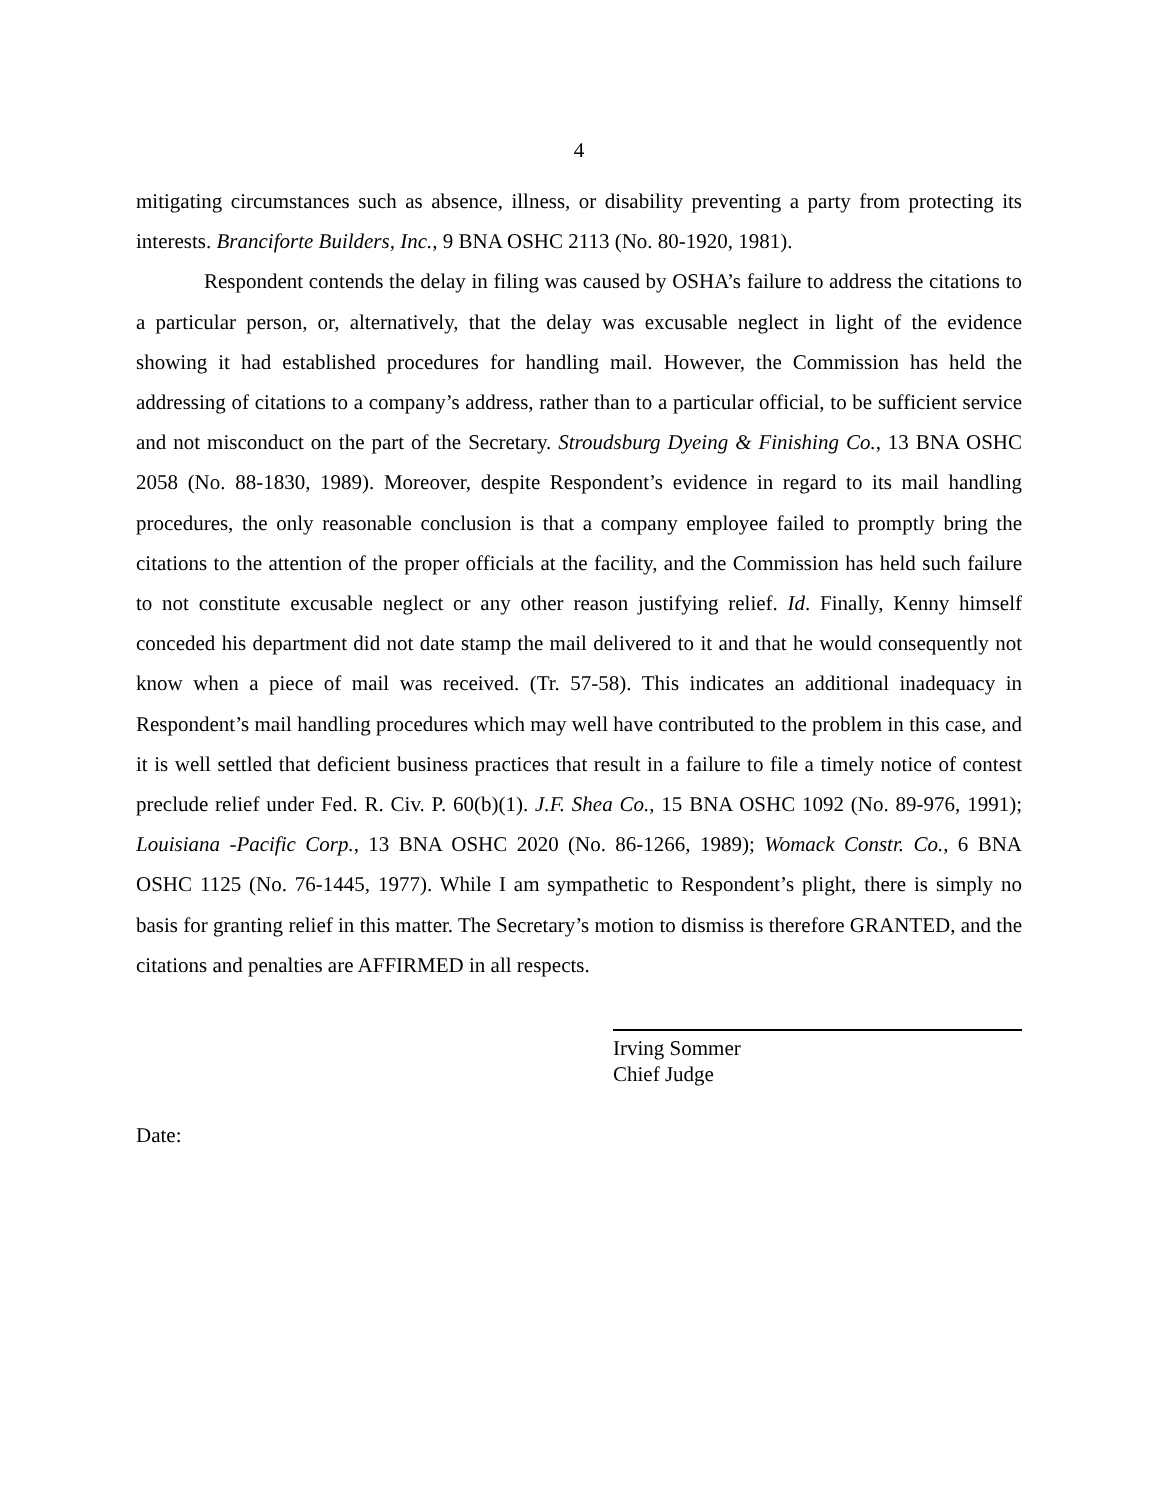4
mitigating circumstances such as absence, illness, or disability preventing a party from protecting its interests. Branciforte Builders, Inc., 9 BNA OSHC 2113 (No. 80-1920, 1981).
Respondent contends the delay in filing was caused by OSHA’s failure to address the citations to a particular person, or, alternatively, that the delay was excusable neglect in light of the evidence showing it had established procedures for handling mail. However, the Commission has held the addressing of citations to a company’s address, rather than to a particular official, to be sufficient service and not misconduct on the part of the Secretary. Stroudsburg Dyeing & Finishing Co., 13 BNA OSHC 2058 (No. 88-1830, 1989). Moreover, despite Respondent’s evidence in regard to its mail handling procedures, the only reasonable conclusion is that a company employee failed to promptly bring the citations to the attention of the proper officials at the facility, and the Commission has held such failure to not constitute excusable neglect or any other reason justifying relief. Id. Finally, Kenny himself conceded his department did not date stamp the mail delivered to it and that he would consequently not know when a piece of mail was received. (Tr. 57-58). This indicates an additional inadequacy in Respondent’s mail handling procedures which may well have contributed to the problem in this case, and it is well settled that deficient business practices that result in a failure to file a timely notice of contest preclude relief under Fed. R. Civ. P. 60(b)(1). J.F. Shea Co., 15 BNA OSHC 1092 (No. 89-976, 1991); Louisiana -Pacific Corp., 13 BNA OSHC 2020 (No. 86-1266, 1989); Womack Constr. Co., 6 BNA OSHC 1125 (No. 76-1445, 1977). While I am sympathetic to Respondent’s plight, there is simply no basis for granting relief in this matter. The Secretary’s motion to dismiss is therefore GRANTED, and the citations and penalties are AFFIRMED in all respects.
Irving Sommer
Chief Judge
Date: